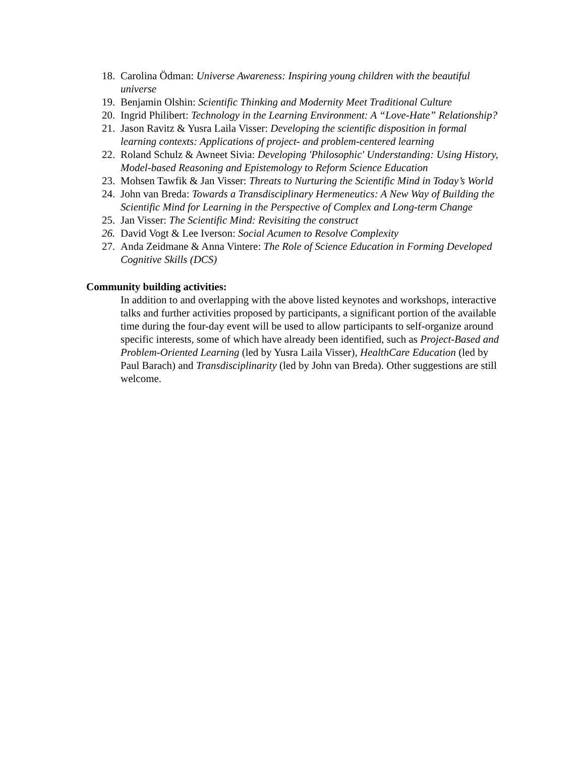18. Carolina Ödman: Universe Awareness: Inspiring young children with the beautiful universe
19. Benjamin Olshin: Scientific Thinking and Modernity Meet Traditional Culture
20. Ingrid Philibert: Technology in the Learning Environment: A “Love-Hate” Relationship?
21. Jason Ravitz & Yusra Laila Visser: Developing the scientific disposition in formal learning contexts: Applications of project- and problem-centered learning
22. Roland Schulz & Awneet Sivia: Developing 'Philosophic' Understanding: Using History, Model-based Reasoning and Epistemology to Reform Science Education
23. Mohsen Tawfik & Jan Visser: Threats to Nurturing the Scientific Mind in Today’s World
24. John van Breda: Towards a Transdisciplinary Hermeneutics: A New Way of Building the Scientific Mind for Learning in the Perspective of Complex and Long-term Change
25. Jan Visser: The Scientific Mind: Revisiting the construct
26. David Vogt & Lee Iverson: Social Acumen to Resolve Complexity
27. Anda Zeidmane & Anna Vintere: The Role of Science Education in Forming Developed Cognitive Skills (DCS)
Community building activities:
In addition to and overlapping with the above listed keynotes and workshops, interactive talks and further activities proposed by participants, a significant portion of the available time during the four-day event will be used to allow participants to self-organize around specific interests, some of which have already been identified, such as Project-Based and Problem-Oriented Learning (led by Yusra Laila Visser), HealthCare Education (led by Paul Barach) and Transdisciplinarity (led by John van Breda). Other suggestions are still welcome.